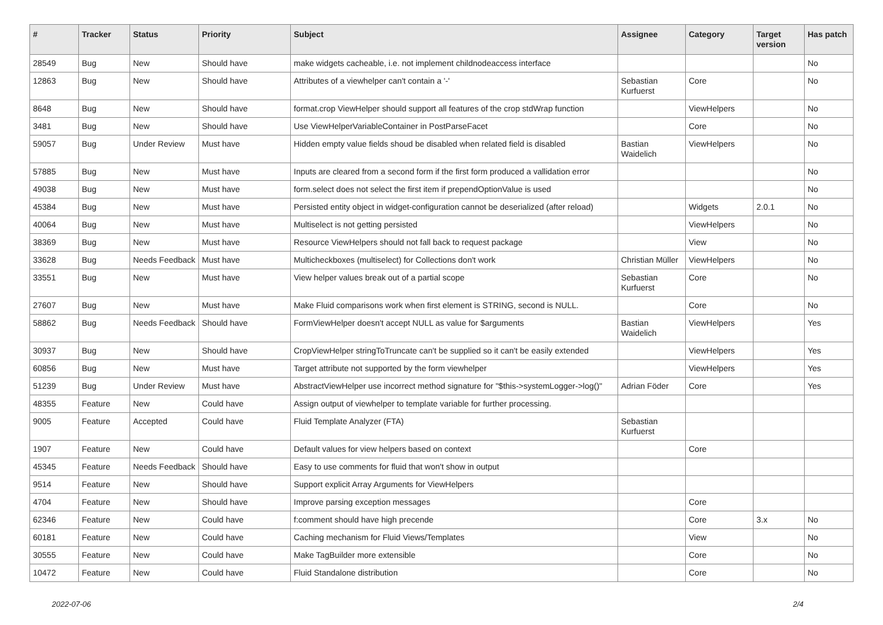| # | Tracker | Status | Priority | Subject | Assignee | Category | Target version | Has patch |
| --- | --- | --- | --- | --- | --- | --- | --- | --- |
| 28549 | Bug | New | Should have | make widgets cacheable, i.e. not implement childnodeaccess interface | | | | No |
| 12863 | Bug | New | Should have | Attributes of a viewhelper can't contain a '-' | Sebastian Kurfuerst | Core | | No |
| 8648 | Bug | New | Should have | format.crop ViewHelper should support all features of the crop stdWrap function | | ViewHelpers | | No |
| 3481 | Bug | New | Should have | Use ViewHelperVariableContainer in PostParseFacet | | Core | | No |
| 59057 | Bug | Under Review | Must have | Hidden empty value fields shoud be disabled when related field is disabled | Bastian Waidelich | ViewHelpers | | No |
| 57885 | Bug | New | Must have | Inputs are cleared from a second form if the first form produced a vallidation error | | | | No |
| 49038 | Bug | New | Must have | form.select does not select the first item if prependOptionValue is used | | | | No |
| 45384 | Bug | New | Must have | Persisted entity object in widget-configuration cannot be deserialized (after reload) | | Widgets | 2.0.1 | No |
| 40064 | Bug | New | Must have | Multiselect is not getting persisted | | ViewHelpers | | No |
| 38369 | Bug | New | Must have | Resource ViewHelpers should not fall back to request package | | View | | No |
| 33628 | Bug | Needs Feedback | Must have | Multicheckboxes (multiselect) for Collections don't work | Christian Müller | ViewHelpers | | No |
| 33551 | Bug | New | Must have | View helper values break out of a partial scope | Sebastian Kurfuerst | Core | | No |
| 27607 | Bug | New | Must have | Make Fluid comparisons work when first element is STRING, second is NULL. | | Core | | No |
| 58862 | Bug | Needs Feedback | Should have | FormViewHelper doesn't accept NULL as value for $arguments | Bastian Waidelich | ViewHelpers | | Yes |
| 30937 | Bug | New | Should have | CropViewHelper stringToTruncate can't be supplied so it can't be easily extended | | ViewHelpers | | Yes |
| 60856 | Bug | New | Must have | Target attribute not supported by the form viewhelper | | ViewHelpers | | Yes |
| 51239 | Bug | Under Review | Must have | AbstractViewHelper use incorrect method signature for "$this->systemLogger->log()" | Adrian Föder | Core | | Yes |
| 48355 | Feature | New | Could have | Assign output of viewhelper to template variable for further processing. | | | | |
| 9005 | Feature | Accepted | Could have | Fluid Template Analyzer (FTA) | Sebastian Kurfuerst | | | |
| 1907 | Feature | New | Could have | Default values for view helpers based on context | | Core | | |
| 45345 | Feature | Needs Feedback | Should have | Easy to use comments for fluid that won't show in output | | | | |
| 9514 | Feature | New | Should have | Support explicit Array Arguments for ViewHelpers | | | | |
| 4704 | Feature | New | Should have | Improve parsing exception messages | | Core | | |
| 62346 | Feature | New | Could have | f:comment should have high precende | | Core | 3.x | No |
| 60181 | Feature | New | Could have | Caching mechanism for Fluid Views/Templates | | View | | No |
| 30555 | Feature | New | Could have | Make TagBuilder more extensible | | Core | | No |
| 10472 | Feature | New | Could have | Fluid Standalone distribution | | Core | | No |
2022-07-06 2/4